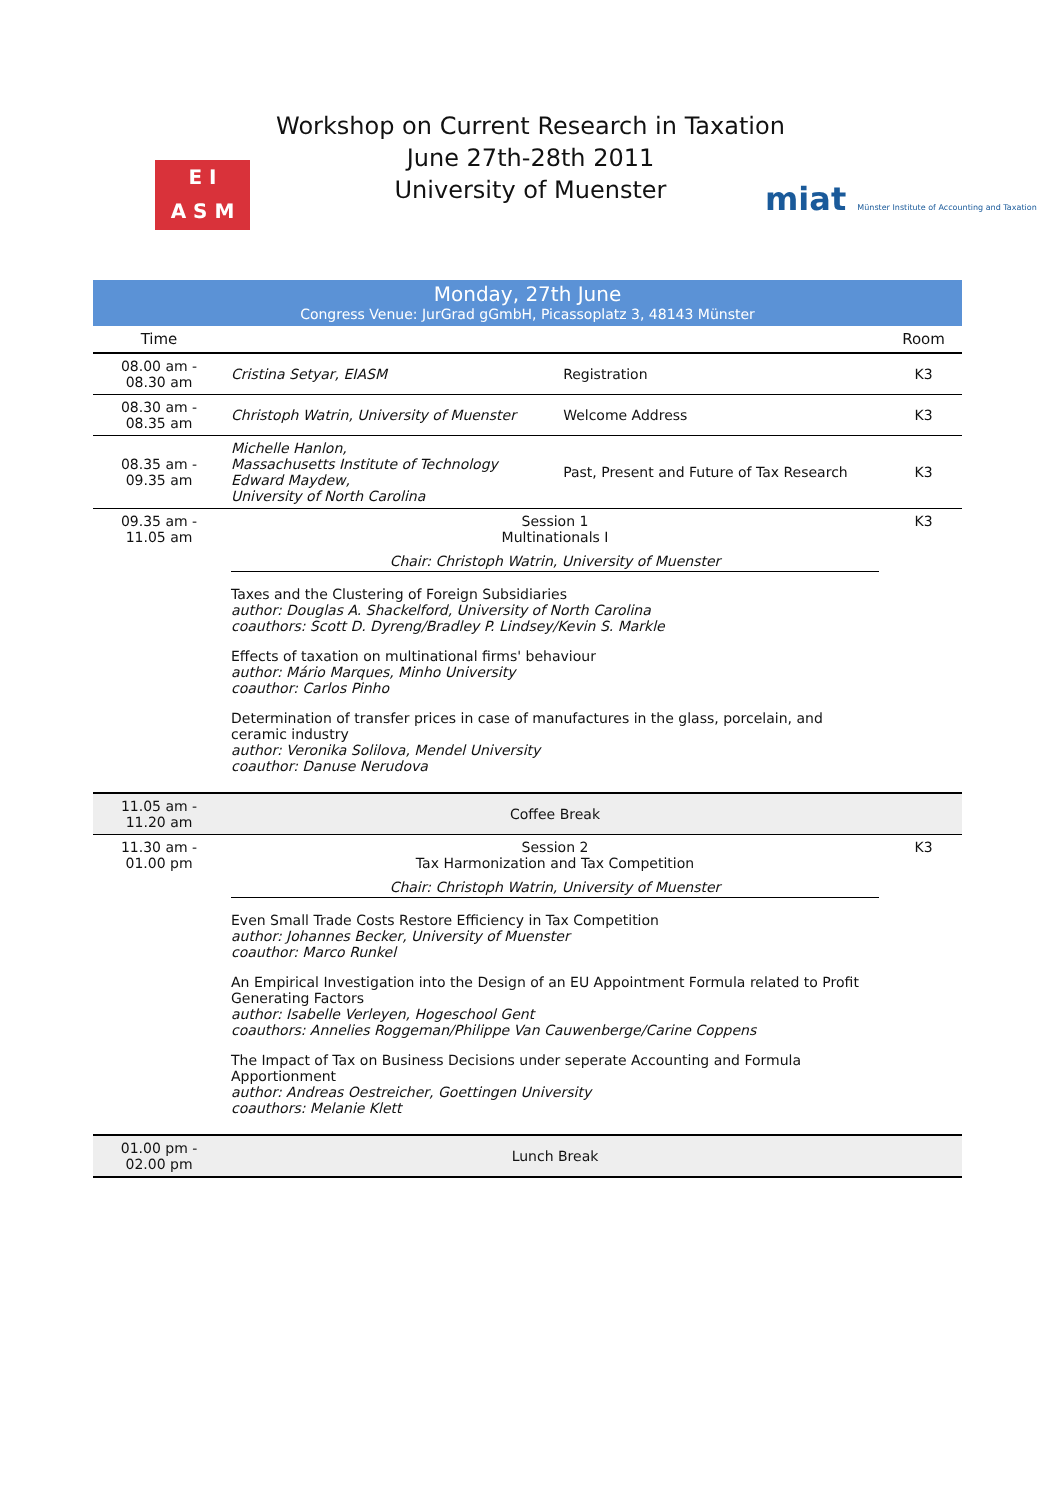E I
A S M
Workshop on Current Research in Taxation
June 27th-28th 2011
University of Muenster
miat Münster Institute of Accounting and Taxation
Monday, 27th June
Congress Venue: JurGrad gGmbH, Picassoplatz 3, 48143 Münster
| Time | | | Room |
| --- | --- | --- | --- |
| 08.00 am - 08.30 am | Cristina Setyar, EIASM | Registration | K3 |
| 08.30 am - 08.35 am | Christoph Watrin, University of Muenster | Welcome Address | K3 |
| 08.35 am - 09.35 am | Michelle Hanlon, Massachusetts Institute of Technology Edward Maydew, University of North Carolina | Past, Present and Future of Tax Research | K3 |
| 09.35 am - 11.05 am | Session 1 Multinationals I Chair: Christoph Watrin, University of Muenster Taxes and the Clustering of Foreign Subsidiaries author: Douglas A. Shackelford, University of North Carolina coauthors: Scott D. Dyreng/Bradley P. Lindsey/Kevin S. Markle Effects of taxation on multinational firms' behaviour author: Mário Marques, Minho University coauthor: Carlos Pinho Determination of transfer prices in case of manufactures in the glass, porcelain, and ceramic industry author: Veronika Solilova, Mendel University coauthor: Danuse Nerudova | | K3 |
| 11.05 am - 11.20 am | Coffee Break | | |
| 11.30 am - 01.00 pm | Session 2 Tax Harmonization and Tax Competition Chair: Christoph Watrin, University of Muenster Even Small Trade Costs Restore Efficiency in Tax Competition author: Johannes Becker, University of Muenster coauthor: Marco Runkel An Empirical Investigation into the Design of an EU Appointment Formula related to Profit Generating Factors author: Isabelle Verleyen, Hogeschool Gent coauthors: Annelies Roggeman/Philippe Van Cauwenberge/Carine Coppens The Impact of Tax on Business Decisions under seperate Accounting and Formula Apportionment author: Andreas Oestreicher, Goettingen University coauthors: Melanie Klett | | K3 |
| 01.00 pm - 02.00 pm | Lunch Break | | |